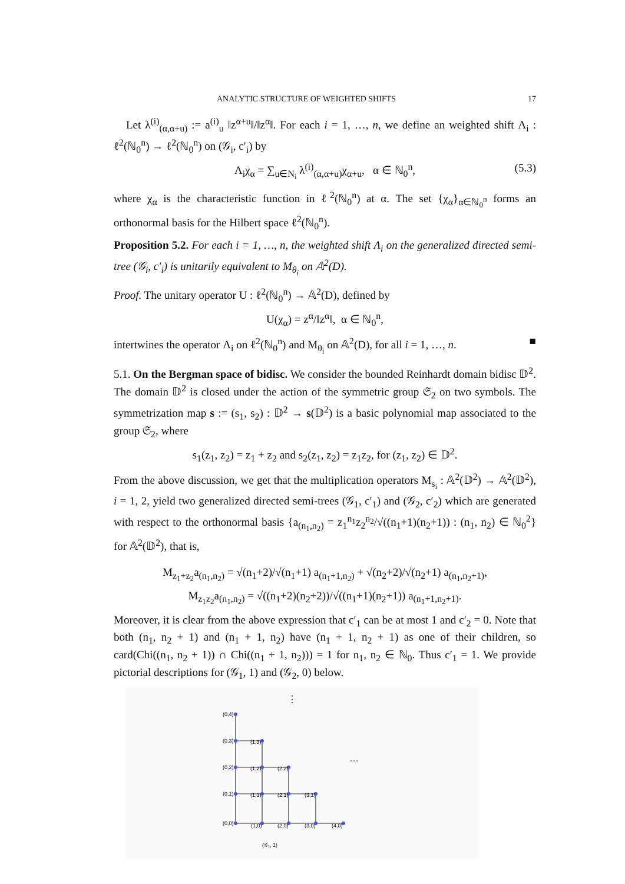ANALYTIC STRUCTURE OF WEIGHTED SHIFTS 17
Let λ<sup>(i)</sup><sub>(α,α+u)</sub> := a<sup>(i)</sup><sub>u</sub> ‖z<sup>α+u</sup>‖/‖z<sup>α</sup>‖. For each i = 1, …, n, we define an weighted shift Λ<sub>i</sub> : ℓ<sup>2</sup>(ℕ<sub>0</sub><sup>n</sup>) → ℓ<sup>2</sup>(ℕ<sub>0</sub><sup>n</sup>) on (𝒢<sub>i</sub>, c′<sub>i</sub>) by
Λ<sub>i</sub>χ<sub>α</sub> = ∑<sub>u∈N<sub>i</sub></sub> λ<sup>(i)</sup><sub>(α,α+u)</sub>χ<sub>α+u</sub>, α ∈ ℕ<sub>0</sub><sup>n</sup>, (5.3)
where χ<sub>α</sub> is the characteristic function in ℓ<sup>2</sup>(ℕ<sub>0</sub><sup>n</sup>) at α. The set {χ<sub>α</sub>}<sub>α∈ℕ<sub>0</sub><sup>n</sup></sub> forms an orthonormal basis for the Hilbert space ℓ<sup>2</sup>(ℕ<sub>0</sub><sup>n</sup>).
Proposition 5.2. For each i = 1, …, n, the weighted shift Λ<sub>i</sub> on the generalized directed semi-tree (𝒢<sub>i</sub>, c′<sub>i</sub>) is unitarily equivalent to M<sub>θ<sub>i</sub></sub> on 𝔸<sup>2</sup>(D).
Proof. The unitary operator U : ℓ<sup>2</sup>(ℕ<sub>0</sub><sup>n</sup>) → 𝔸<sup>2</sup>(D), defined by
U(χ<sub>α</sub>) = z<sup>α</sup>/‖z<sup>α</sup>‖, α ∈ ℕ<sub>0</sub><sup>n</sup>,
intertwines the operator Λ<sub>i</sub> on ℓ<sup>2</sup>(ℕ<sub>0</sub><sup>n</sup>) and M<sub>θ<sub>i</sub></sub> on 𝔸<sup>2</sup>(D), for all i = 1, …, n. ■
5.1. On the Bergman space of bidisc. We consider the bounded Reinhardt domain bidisc 𝔻<sup>2</sup>. The domain 𝔻<sup>2</sup> is closed under the action of the symmetric group 𝔖<sub>2</sub> on two symbols. The symmetrization map s := (s<sub>1</sub>, s<sub>2</sub>) : 𝔻<sup>2</sup> → s(𝔻<sup>2</sup>) is a basic polynomial map associated to the group 𝔖<sub>2</sub>, where
s<sub>1</sub>(z<sub>1</sub>, z<sub>2</sub>) = z<sub>1</sub> + z<sub>2</sub> and s<sub>2</sub>(z<sub>1</sub>, z<sub>2</sub>) = z<sub>1</sub>z<sub>2</sub>, for (z<sub>1</sub>, z<sub>2</sub>) ∈ 𝔻<sup>2</sup>.
From the above discussion, we get that the multiplication operators M<sub>s<sub>i</sub></sub> : 𝔸<sup>2</sup>(𝔻<sup>2</sup>) → 𝔸<sup>2</sup>(𝔻<sup>2</sup>), i = 1, 2, yield two generalized directed semi-trees (𝒢<sub>1</sub>, c′<sub>1</sub>) and (𝒢<sub>2</sub>, c′<sub>2</sub>) which are generated with respect to the orthonormal basis {a<sub>(n<sub>1</sub>,n<sub>2</sub>)</sub> = z<sub>1</sub><sup>n<sub>1</sub></sup>z<sub>2</sub><sup>n<sub>2</sub></sup>/√((n<sub>1</sub>+1)(n<sub>2</sub>+1)) : (n<sub>1</sub>, n<sub>2</sub>) ∈ ℕ<sub>0</sub><sup>2</sup>} for 𝔸<sup>2</sup>(𝔻<sup>2</sup>), that is,
M<sub>z<sub>1</sub>+z<sub>2</sub></sub>a<sub>(n<sub>1</sub>,n<sub>2</sub>)</sub> = √(n<sub>1</sub>+2)/√(n<sub>1</sub>+1) a<sub>(n<sub>1</sub>+1,n<sub>2</sub>)</sub> + √(n<sub>2</sub>+2)/√(n<sub>2</sub>+1) a<sub>(n<sub>1</sub>,n<sub>2</sub>+1)</sub>,
M<sub>z<sub>1</sub>z<sub>2</sub></sub>a<sub>(n<sub>1</sub>,n<sub>2</sub>)</sub> = √((n<sub>1</sub>+2)(n<sub>2</sub>+2))/√((n<sub>1</sub>+1)(n<sub>2</sub>+1)) a<sub>(n<sub>1</sub>+1,n<sub>2</sub>+1)</sub>.
Moreover, it is clear from the above expression that c′<sub>1</sub> can be at most 1 and c′<sub>2</sub> = 0. Note that both (n<sub>1</sub>, n<sub>2</sub> + 1) and (n<sub>1</sub> + 1, n<sub>2</sub>) have (n<sub>1</sub> + 1, n<sub>2</sub> + 1) as one of their children, so card(Chi((n<sub>1</sub>, n<sub>2</sub> + 1)) ∩ Chi((n<sub>1</sub> + 1, n<sub>2</sub>))) = 1 for n<sub>1</sub>, n<sub>2</sub> ∈ ℕ<sub>0</sub>. Thus c′<sub>1</sub> = 1. We provide pictorial descriptions for (𝒢<sub>1</sub>, 1) and (𝒢<sub>2</sub>, 0) below.
(0,4)
(0,3)
(1,3)
(0,2)
(1,2)
(2,2)
(0,1)
(1,1)
(2,1)
(3,1)
(0,0)
(1,0)
(2,0)
(3,0)
(4,0)
⋮
…
(𝒢₁, 1)